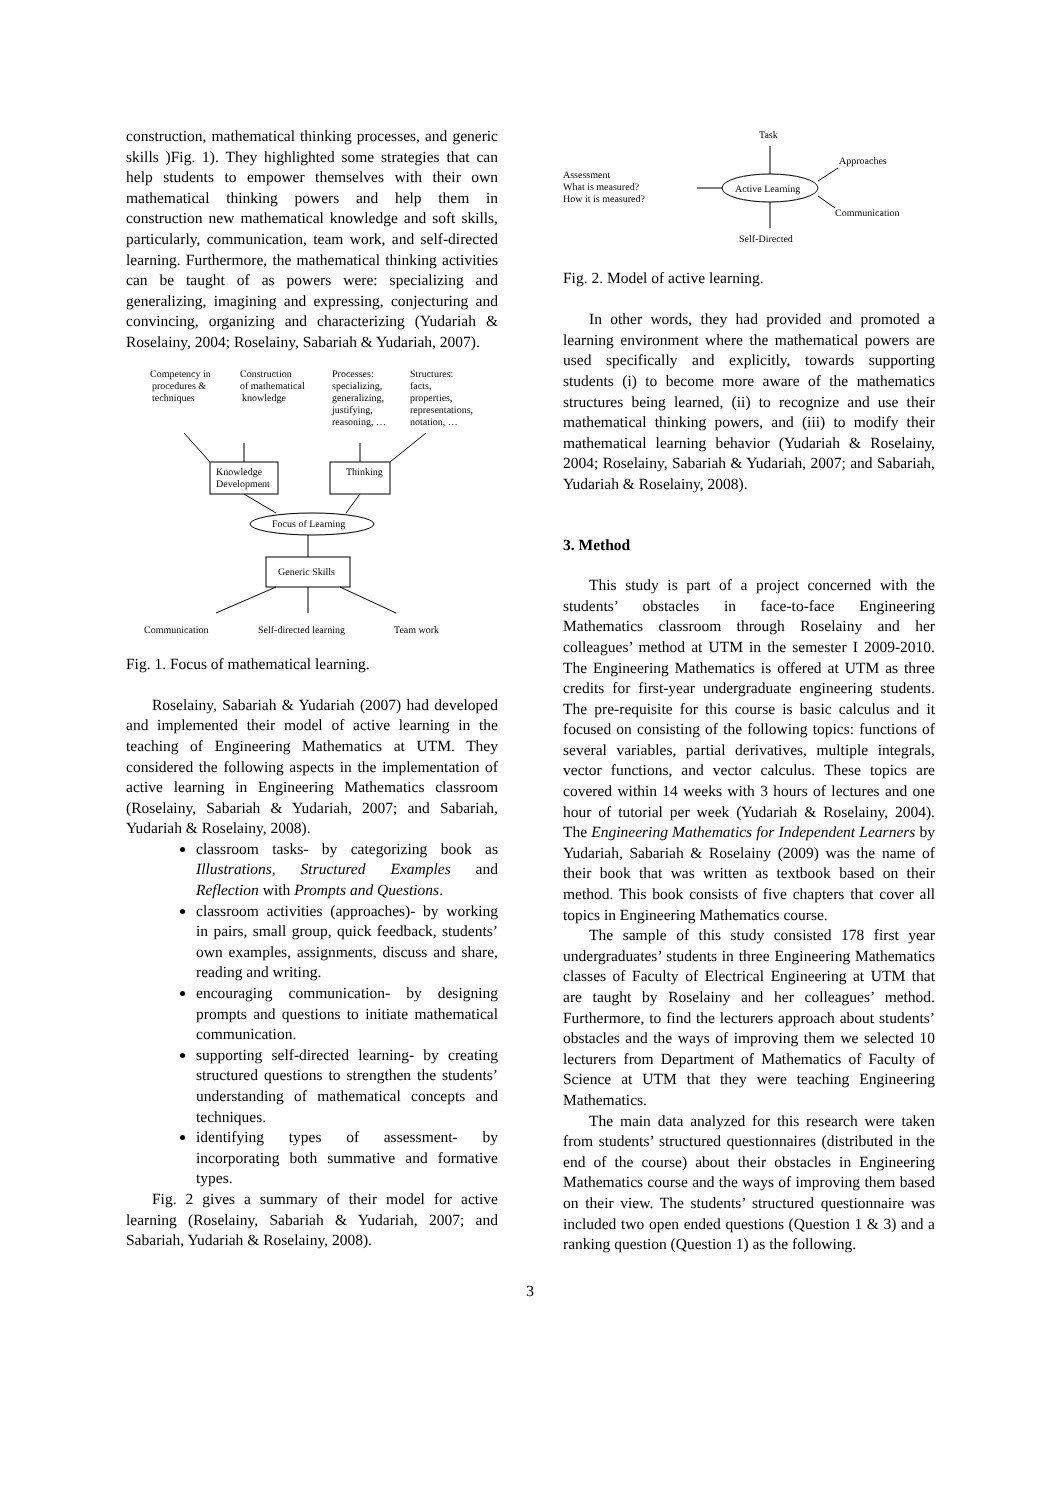construction, mathematical thinking processes, and generic skills )Fig. 1). They highlighted some strategies that can help students to empower themselves with their own mathematical thinking powers and help them in construction new mathematical knowledge and soft skills, particularly, communication, team work, and self-directed learning. Furthermore, the mathematical thinking activities can be taught of as powers were: specializing and generalizing, imagining and expressing, conjecturing and convincing, organizing and characterizing (Yudariah & Roselainy, 2004; Roselainy, Sabariah & Yudariah, 2007).
Competency in
procedures &
techniques
Construction
of mathematical
knowledge
Processes:
specializing,
generalizing,
justifying,
reasoning, …
Structures:
facts,
properties,
representations,
notation, …
Knowledge
Development
Thinking
Focus of Learning
Generic Skills
Communication
Self-directed learning
Team work
Fig. 1. Focus of mathematical learning.
Roselainy, Sabariah & Yudariah (2007) had developed and implemented their model of active learning in the teaching of Engineering Mathematics at UTM. They considered the following aspects in the implementation of active learning in Engineering Mathematics classroom (Roselainy, Sabariah & Yudariah, 2007; and Sabariah, Yudariah & Roselainy, 2008).
classroom tasks- by categorizing book as Illustrations, Structured Examples and Reflection with Prompts and Questions.
classroom activities (approaches)- by working in pairs, small group, quick feedback, students’ own examples, assignments, discuss and share, reading and writing.
encouraging communication- by designing prompts and questions to initiate mathematical communication.
supporting self-directed learning- by creating structured questions to strengthen the students’ understanding of mathematical concepts and techniques.
identifying types of assessment- by incorporating both summative and formative types.
Fig. 2 gives a summary of their model for active learning (Roselainy, Sabariah & Yudariah, 2007; and Sabariah, Yudariah & Roselainy, 2008).
Task
Approaches
Assessment
What is measured?
How it is measured?
Active Learning
Communication
Self-Directed
Fig. 2. Model of active learning.
In other words, they had provided and promoted a learning environment where the mathematical powers are used specifically and explicitly, towards supporting students (i) to become more aware of the mathematics structures being learned, (ii) to recognize and use their mathematical thinking powers, and (iii) to modify their mathematical learning behavior (Yudariah & Roselainy, 2004; Roselainy, Sabariah & Yudariah, 2007; and Sabariah, Yudariah & Roselainy, 2008).
3. Method
This study is part of a project concerned with the students’ obstacles in face-to-face Engineering Mathematics classroom through Roselainy and her colleagues’ method at UTM in the semester I 2009-2010. The Engineering Mathematics is offered at UTM as three credits for first-year undergraduate engineering students. The pre-requisite for this course is basic calculus and it focused on consisting of the following topics: functions of several variables, partial derivatives, multiple integrals, vector functions, and vector calculus. These topics are covered within 14 weeks with 3 hours of lectures and one hour of tutorial per week (Yudariah & Roselainy, 2004). The Engineering Mathematics for Independent Learners by Yudariah, Sabariah & Roselainy (2009) was the name of their book that was written as textbook based on their method. This book consists of five chapters that cover all topics in Engineering Mathematics course.
The sample of this study consisted 178 first year undergraduates’ students in three Engineering Mathematics classes of Faculty of Electrical Engineering at UTM that are taught by Roselainy and her colleagues’ method. Furthermore, to find the lecturers approach about students’ obstacles and the ways of improving them we selected 10 lecturers from Department of Mathematics of Faculty of Science at UTM that they were teaching Engineering Mathematics.
The main data analyzed for this research were taken from students’ structured questionnaires (distributed in the end of the course) about their obstacles in Engineering Mathematics course and the ways of improving them based on their view. The students’ structured questionnaire was included two open ended questions (Question 1 & 3) and a ranking question (Question 1) as the following.
3